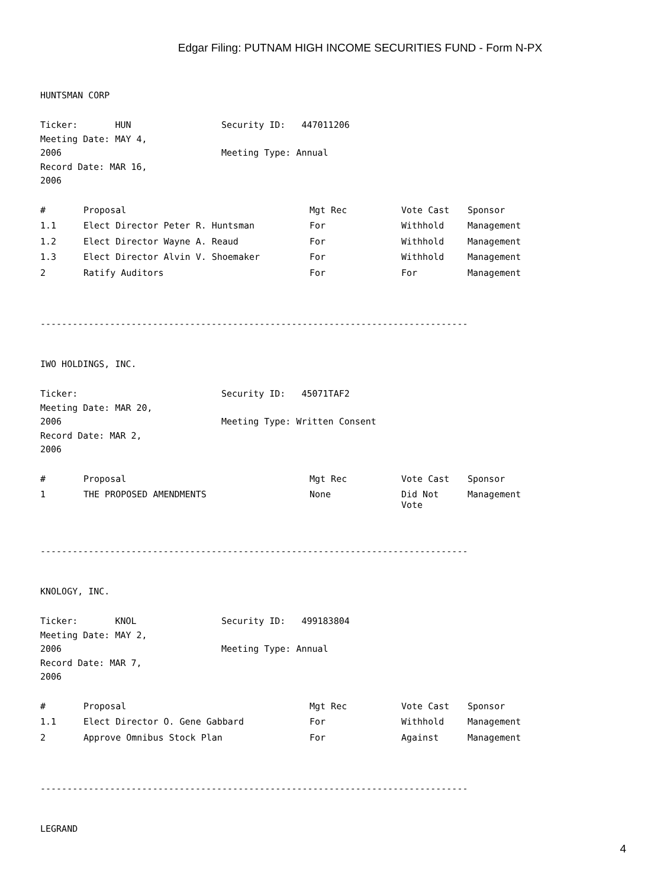Edgar Filing: PUTNAM HIGH INCOME SECURITIES FUND - Form N-PX
HUNTSMAN CORP
Ticker: HUN
Security ID: 447011206
Meeting Date: MAY 4,
2006
Meeting Type: Annual
Record Date: MAR 16,
2006
| # | Proposal | Mgt Rec | Vote Cast | Sponsor |
| --- | --- | --- | --- | --- |
| 1.1 | Elect Director Peter R. Huntsman | For | Withhold | Management |
| 1.2 | Elect Director Wayne A. Reaud | For | Withhold | Management |
| 1.3 | Elect Director Alvin V. Shoemaker | For | Withhold | Management |
| 2 | Ratify Auditors | For | For | Management |
--------------------------------------------------------------------------------
IWO HOLDINGS, INC.
Ticker:
Security ID: 45071TAF2
Meeting Date: MAR 20,
2006
Meeting Type: Written Consent
Record Date: MAR 2,
2006
| # | Proposal | Mgt Rec | Vote Cast | Sponsor |
| --- | --- | --- | --- | --- |
| 1 | THE PROPOSED AMENDMENTS | None | Did Not Vote | Management |
--------------------------------------------------------------------------------
KNOLOGY, INC.
Ticker: KNOL
Security ID: 499183804
Meeting Date: MAY 2,
2006
Meeting Type: Annual
Record Date: MAR 7,
2006
| # | Proposal | Mgt Rec | Vote Cast | Sponsor |
| --- | --- | --- | --- | --- |
| 1.1 | Elect Director O. Gene Gabbard | For | Withhold | Management |
| 2 | Approve Omnibus Stock Plan | For | Against | Management |
--------------------------------------------------------------------------------
LEGRAND
4